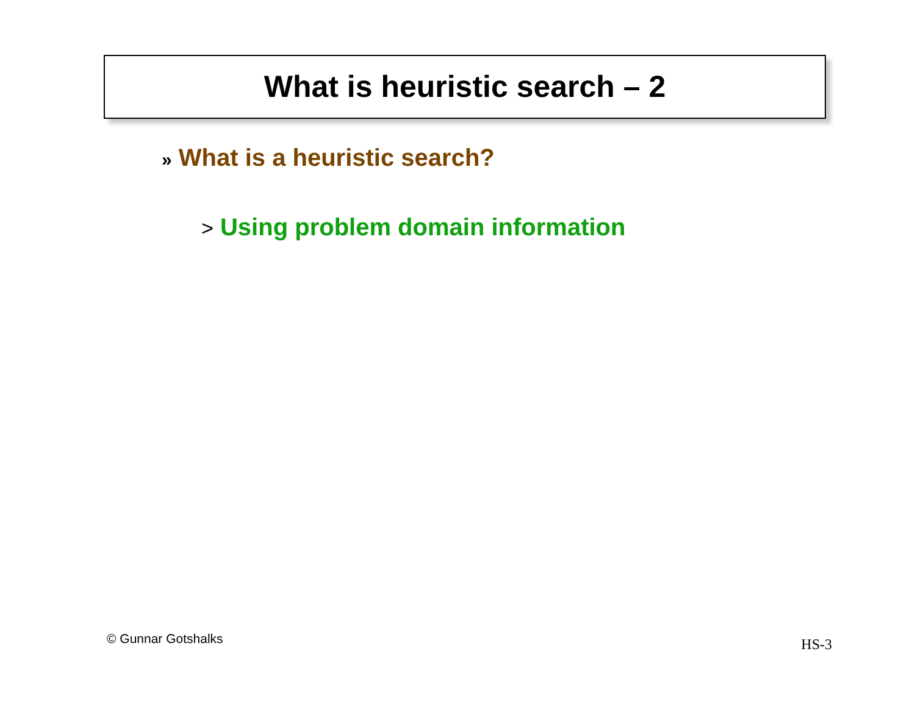What is heuristic search – 2
» What is a heuristic search?
> Using problem domain information
© Gunnar Gotshalks HS-3